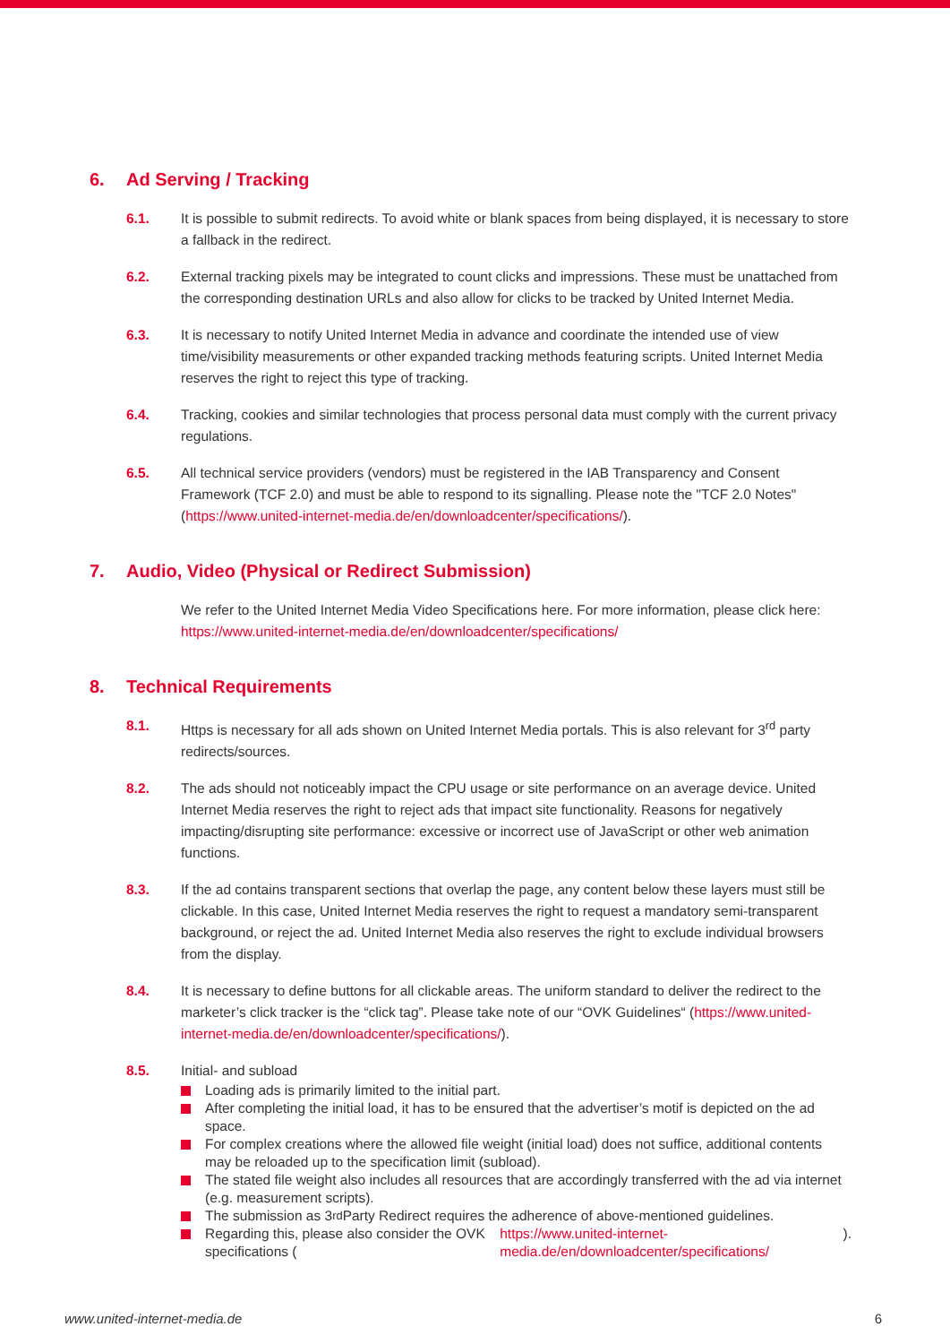6. Ad Serving / Tracking
6.1. It is possible to submit redirects. To avoid white or blank spaces from being displayed, it is necessary to store a fallback in the redirect.
6.2. External tracking pixels may be integrated to count clicks and impressions. These must be unattached from the corresponding destination URLs and also allow for clicks to be tracked by United Internet Media.
6.3. It is necessary to notify United Internet Media in advance and coordinate the intended use of view time/visibility measurements or other expanded tracking methods featuring scripts. United Internet Media reserves the right to reject this type of tracking.
6.4. Tracking, cookies and similar technologies that process personal data must comply with the current privacy regulations.
6.5. All technical service providers (vendors) must be registered in the IAB Transparency and Consent Framework (TCF 2.0) and must be able to respond to its signalling. Please note the "TCF 2.0 Notes" (https://www.united-internet-media.de/en/downloadcenter/specifications/).
7. Audio, Video (Physical or Redirect Submission)
We refer to the United Internet Media Video Specifications here. For more information, please click here: https://www.united-internet-media.de/en/downloadcenter/specifications/
8. Technical Requirements
8.1. Https is necessary for all ads shown on United Internet Media portals. This is also relevant for 3<sup>rd</sup> party redirects/sources.
8.2. The ads should not noticeably impact the CPU usage or site performance on an average device. United Internet Media reserves the right to reject ads that impact site functionality. Reasons for negatively impacting/disrupting site performance: excessive or incorrect use of JavaScript or other web animation functions.
8.3. If the ad contains transparent sections that overlap the page, any content below these layers must still be clickable. In this case, United Internet Media reserves the right to request a mandatory semi-transparent background, or reject the ad. United Internet Media also reserves the right to exclude individual browsers from the display.
8.4. It is necessary to define buttons for all clickable areas. The uniform standard to deliver the redirect to the marketer’s click tracker is the “click tag”. Please take note of our “OVK Guidelines“ (https://www.united-internet-media.de/en/downloadcenter/specifications/).
8.5. Initial- and subload
Loading ads is primarily limited to the initial part.
After completing the initial load, it has to be ensured that the advertiser’s motif is depicted on the ad space.
For complex creations where the allowed file weight (initial load) does not suffice, additional contents may be reloaded up to the specification limit (subload).
The stated file weight also includes all resources that are accordingly transferred with the ad via internet (e.g. measurement scripts).
The submission as 3<sup>rd</sup> Party Redirect requires the adherence of above-mentioned guidelines.
Regarding this, please also consider the OVK specifications (https://www.united-internet-media.de/en/downloadcenter/specifications/).
www.united-internet-media.de 6